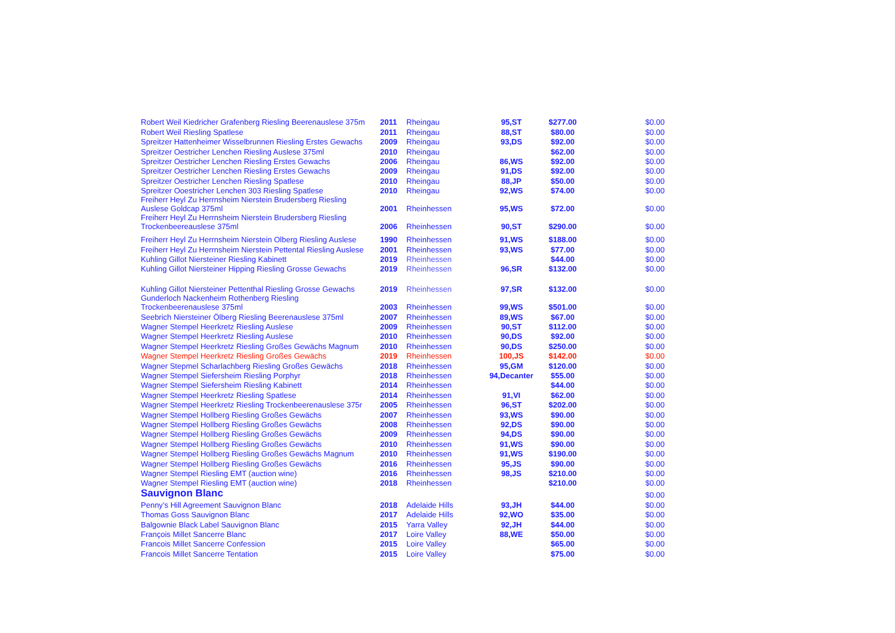| Robert Weil Kiedricher Grafenberg Riesling Beerenauslese 375m | 2011 | Rheingau | 95,ST | $277.00 | $0.00 |
| Robert Weil Riesling Spatlese | 2011 | Rheingau | 88,ST | $80.00 | $0.00 |
| Spreitzer Hattenheimer Wisselbrunnen Riesling Erstes Gewachs | 2009 | Rheingau | 93,DS | $92.00 | $0.00 |
| Spreitzer Oestricher Lenchen Riesling Auslese 375ml | 2010 | Rheingau | | $62.00 | $0.00 |
| Spreitzer Oestricher Lenchen Riesling Erstes Gewachs | 2006 | Rheingau | 86,WS | $92.00 | $0.00 |
| Spreitzer Oestricher Lenchen Riesling Erstes Gewachs | 2009 | Rheingau | 91,DS | $92.00 | $0.00 |
| Spreitzer Oestricher Lenchen Riesling Spatlese | 2010 | Rheingau | 88,JP | $50.00 | $0.00 |
| Spreitzer Ooestricher Lenchen 303 Riesling Spatlese | 2010 | Rheingau | 92,WS | $74.00 | $0.00 |
| Freiherr Heyl Zu Herrnsheim Nierstein Brudersberg Riesling Auslese Goldcap 375ml | 2001 | Rheinhessen | 95,WS | $72.00 | $0.00 |
| Freiherr Heyl Zu Herrnsheim Nierstein Brudersberg Riesling Trockenbeereauslese 375ml | 2006 | Rheinhessen | 90,ST | $290.00 | $0.00 |
| Freiherr Heyl Zu Herrnsheim Nierstein Olberg Riesling Auslese | 1990 | Rheinhessen | 91,WS | $188.00 | $0.00 |
| Freiherr Heyl Zu Herrnsheim Nierstein Pettental Riesling Auslese | 2001 | Rheinhessen | 93,WS | $77.00 | $0.00 |
| Kuhling Gillot Niersteiner Riesling Kabinett | 2019 | Rheinhessen | | $44.00 | $0.00 |
| Kuhling Gillot Niersteiner Hipping Riesling Grosse Gewachs | 2019 | Rheinhessen | 96,SR | $132.00 | $0.00 |
| Kuhling Gillot Niersteiner Pettenthal Riesling Grosse Gewachs | 2019 | Rheinhessen | 97,SR | $132.00 | $0.00 |
| Gunderloch Nackenheim Rothenberg Riesling Trockenbeerenauslese 375ml | 2003 | Rheinhessen | 99,WS | $501.00 | $0.00 |
| Seebrich Niersteiner Ölberg Riesling Beerenauslese 375ml | 2007 | Rheinhessen | 89,WS | $67.00 | $0.00 |
| Wagner Stempel Heerkretz Riesling Auslese | 2009 | Rheinhessen | 90,ST | $112.00 | $0.00 |
| Wagner Stempel Heerkretz Riesling Auslese | 2010 | Rheinhessen | 90,DS | $92.00 | $0.00 |
| Wagner Stempel Heerkretz Riesling Großes Gewächs Magnum | 2010 | Rheinhessen | 90,DS | $250.00 | $0.00 |
| Wagner Stempel Heerkretz Riesling Großes Gewächs | 2019 | Rheinhessen | 100,JS | $142.00 | $0.00 |
| Wagner Stepmel Scharlachberg Riesling Großes Gewächs | 2018 | Rheinhessen | 95,GM | $120.00 | $0.00 |
| Wagner Stempel Siefersheim Riesling Porphyr | 2018 | Rheinhessen | 94,Decanter | $55.00 | $0.00 |
| Wagner Stempel Siefersheim Riesling Kabinett | 2014 | Rheinhessen | | $44.00 | $0.00 |
| Wagner Stempel Heerkretz Riesling Spatlese | 2014 | Rheinhessen | 91,VI | $62.00 | $0.00 |
| Wagner Stempel Heerkretz Riesling Trockenbeerenauslese 375r | 2005 | Rheinhessen | 96,ST | $202.00 | $0.00 |
| Wagner Stempel Hollberg Riesling Großes Gewächs | 2007 | Rheinhessen | 93,WS | $90.00 | $0.00 |
| Wagner Stempel Hollberg Riesling Großes Gewächs | 2008 | Rheinhessen | 92,DS | $90.00 | $0.00 |
| Wagner Stempel Hollberg Riesling Großes Gewächs | 2009 | Rheinhessen | 94,DS | $90.00 | $0.00 |
| Wagner Stempel Hollberg Riesling Großes Gewächs | 2010 | Rheinhessen | 91,WS | $90.00 | $0.00 |
| Wagner Stempel Hollberg Riesling Großes Gewächs Magnum | 2010 | Rheinhessen | 91,WS | $190.00 | $0.00 |
| Wagner Stempel Hollberg Riesling Großes Gewächs | 2016 | Rheinhessen | 95,JS | $90.00 | $0.00 |
| Wagner Stempel Riesling EMT (auction wine) | 2016 | Rheinhessen | 98,JS | $210.00 | $0.00 |
| Wagner Stempel Riesling EMT (auction wine) | 2018 | Rheinhessen | | $210.00 | $0.00 |
| Sauvignon Blanc | | | | | $0.00 |
| Penny’s Hill Agreement Sauvignon Blanc | 2018 | Adelaide Hills | 93,JH | $44.00 | $0.00 |
| Thomas Goss Sauvignon Blanc | 2017 | Adelaide Hills | 92,WO | $35.00 | $0.00 |
| Balgownie Black Label Sauvignon Blanc | 2015 | Yarra Valley | 92,JH | $44.00 | $0.00 |
| François Millet Sancerre Blanc | 2017 | Loire Valley | 88,WE | $50.00 | $0.00 |
| Francois Millet Sancerre Confession | 2015 | Loire Valley | | $65.00 | $0.00 |
| Francois Millet Sancerre Tentation | 2015 | Loire Valley | | $75.00 | $0.00 |